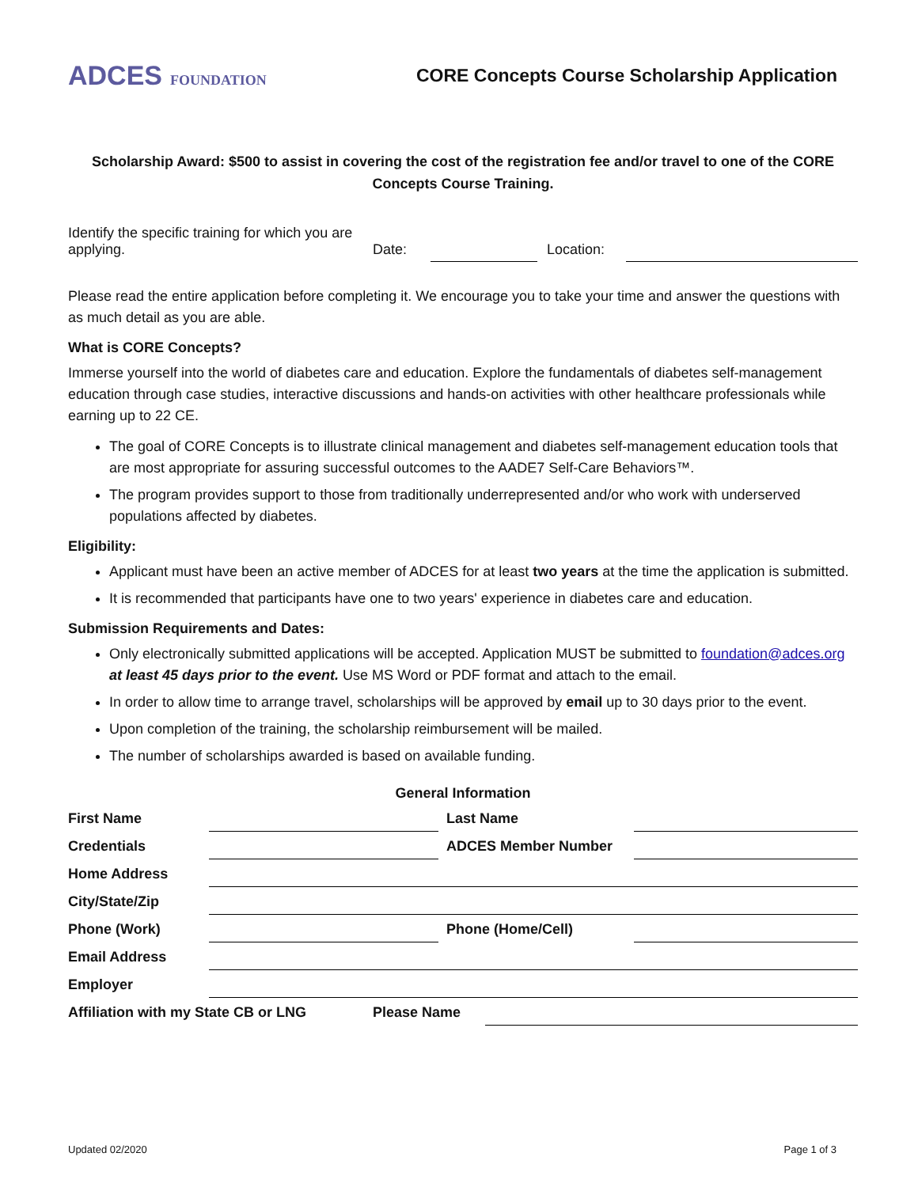ADCES FOUNDATION
CORE Concepts Course Scholarship Application
Scholarship Award: $500 to assist in covering the cost of the registration fee and/or travel to one of the CORE Concepts Course Training.
| Identify the specific training for which you are applying. | Date: | | Location: | |
Please read the entire application before completing it. We encourage you to take your time and answer the questions with as much detail as you are able.
What is CORE Concepts?
Immerse yourself into the world of diabetes care and education. Explore the fundamentals of diabetes self-management education through case studies, interactive discussions and hands-on activities with other healthcare professionals while earning up to 22 CE.
The goal of CORE Concepts is to illustrate clinical management and diabetes self-management education tools that are most appropriate for assuring successful outcomes to the AADE7 Self-Care Behaviors™.
The program provides support to those from traditionally underrepresented and/or who work with underserved populations affected by diabetes.
Eligibility:
Applicant must have been an active member of ADCES for at least two years at the time the application is submitted.
It is recommended that participants have one to two years' experience in diabetes care and education.
Submission Requirements and Dates:
Only electronically submitted applications will be accepted. Application MUST be submitted to foundation@adces.org at least 45 days prior to the event. Use MS Word or PDF format and attach to the email.
In order to allow time to arrange travel, scholarships will be approved by email up to 30 days prior to the event.
Upon completion of the training, the scholarship reimbursement will be mailed.
The number of scholarships awarded is based on available funding.
General Information
| First Name | | Last Name | |
| Credentials | | ADCES Member Number | |
| Home Address | | | |
| City/State/Zip | | | |
| Phone (Work) | | Phone (Home/Cell) | |
| Email Address | | | |
| Employer | | | |
| Affiliation with my State CB or LNG | Please Name | |
Updated 02/2020 Page 1 of 3